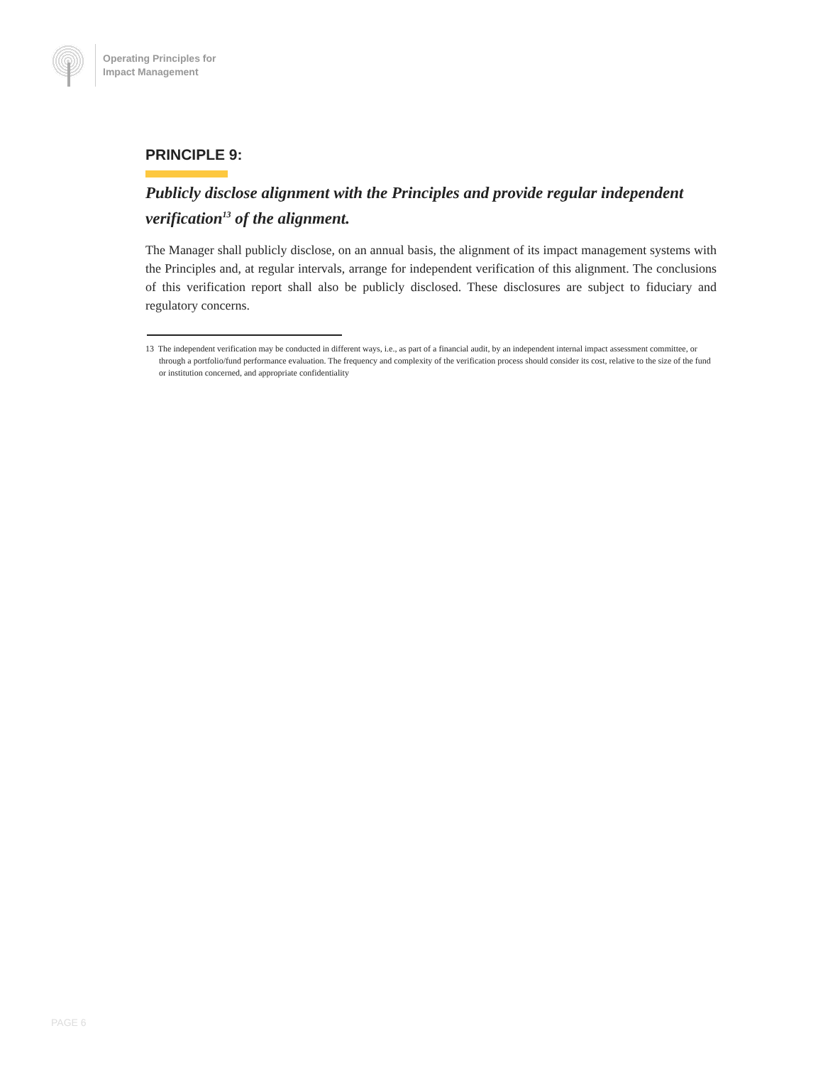Operating Principles for
Impact Management
PRINCIPLE 9:
Publicly disclose alignment with the Principles and provide regular independent verification<sup>13</sup> of the alignment.
The Manager shall publicly disclose, on an annual basis, the alignment of its impact management systems with the Principles and, at regular intervals, arrange for independent verification of this alignment. The conclusions of this verification report shall also be publicly disclosed. These disclosures are subject to fiduciary and regulatory concerns.
13 The independent verification may be conducted in different ways, i.e., as part of a financial audit, by an independent internal impact assessment committee, or through a portfolio/fund performance evaluation. The frequency and complexity of the verification process should consider its cost, relative to the size of the fund or institution concerned, and appropriate confidentiality
PAGE 6